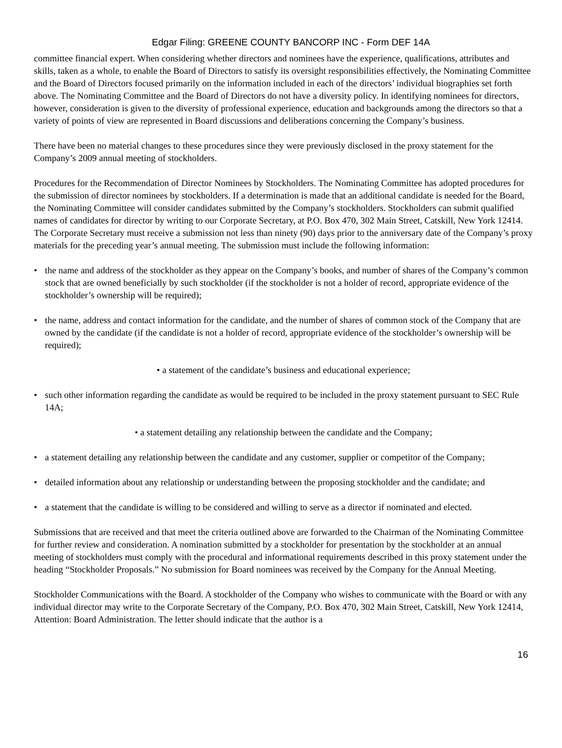Edgar Filing: GREENE COUNTY BANCORP INC - Form DEF 14A
committee financial expert. When considering whether directors and nominees have the experience, qualifications, attributes and skills, taken as a whole, to enable the Board of Directors to satisfy its oversight responsibilities effectively, the Nominating Committee and the Board of Directors focused primarily on the information included in each of the directors’ individual biographies set forth above. The Nominating Committee and the Board of Directors do not have a diversity policy. In identifying nominees for directors, however, consideration is given to the diversity of professional experience, education and backgrounds among the directors so that a variety of points of view are represented in Board discussions and deliberations concerning the Company’s business.
There have been no material changes to these procedures since they were previously disclosed in the proxy statement for the Company’s 2009 annual meeting of stockholders.
Procedures for the Recommendation of Director Nominees by Stockholders. The Nominating Committee has adopted procedures for the submission of director nominees by stockholders. If a determination is made that an additional candidate is needed for the Board, the Nominating Committee will consider candidates submitted by the Company’s stockholders. Stockholders can submit qualified names of candidates for director by writing to our Corporate Secretary, at P.O. Box 470, 302 Main Street, Catskill, New York 12414. The Corporate Secretary must receive a submission not less than ninety (90) days prior to the anniversary date of the Company’s proxy materials for the preceding year’s annual meeting. The submission must include the following information:
• the name and address of the stockholder as they appear on the Company’s books, and number of shares of the Company’s common stock that are owned beneficially by such stockholder (if the stockholder is not a holder of record, appropriate evidence of the stockholder’s ownership will be required);
• the name, address and contact information for the candidate, and the number of shares of common stock of the Company that are owned by the candidate (if the candidate is not a holder of record, appropriate evidence of the stockholder’s ownership will be required);
• a statement of the candidate’s business and educational experience;
• such other information regarding the candidate as would be required to be included in the proxy statement pursuant to SEC Rule 14A;
• a statement detailing any relationship between the candidate and the Company;
• a statement detailing any relationship between the candidate and any customer, supplier or competitor of the Company;
• detailed information about any relationship or understanding between the proposing stockholder and the candidate; and
• a statement that the candidate is willing to be considered and willing to serve as a director if nominated and elected.
Submissions that are received and that meet the criteria outlined above are forwarded to the Chairman of the Nominating Committee for further review and consideration. A nomination submitted by a stockholder for presentation by the stockholder at an annual meeting of stockholders must comply with the procedural and informational requirements described in this proxy statement under the heading “Stockholder Proposals.” No submission for Board nominees was received by the Company for the Annual Meeting.
Stockholder Communications with the Board. A stockholder of the Company who wishes to communicate with the Board or with any individual director may write to the Corporate Secretary of the Company, P.O. Box 470, 302 Main Street, Catskill, New York 12414, Attention: Board Administration. The letter should indicate that the author is a
16